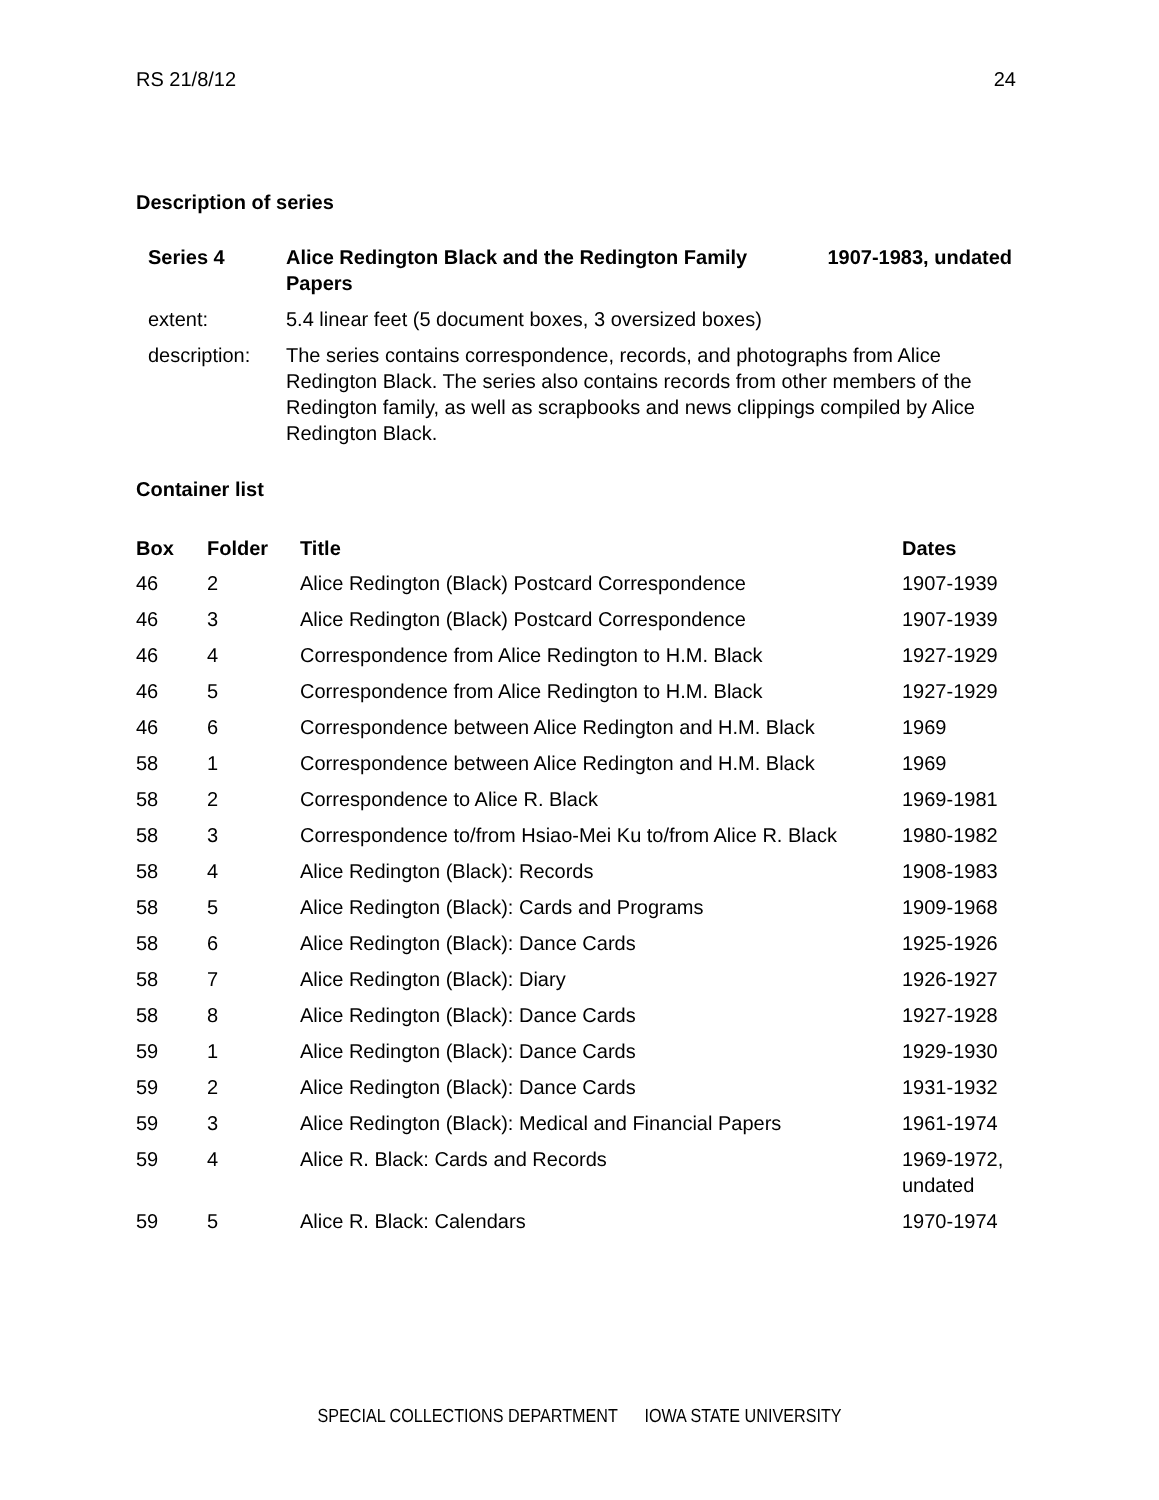RS 21/8/12 24
Description of series
| Series 4 | Alice Redington Black and the Redington Family Papers | 1907-1983, undated |
| extent: | 5.4 linear feet (5 document boxes, 3 oversized boxes) | |
| description: | The series contains correspondence, records, and photographs from Alice Redington Black. The series also contains records from other members of the Redington family, as well as scrapbooks and news clippings compiled by Alice Redington Black. | |
Container list
| Box | Folder | Title | Dates |
| --- | --- | --- | --- |
| 46 | 2 | Alice Redington (Black) Postcard Correspondence | 1907-1939 |
| 46 | 3 | Alice Redington (Black) Postcard Correspondence | 1907-1939 |
| 46 | 4 | Correspondence from Alice Redington to H.M. Black | 1927-1929 |
| 46 | 5 | Correspondence from Alice Redington to H.M. Black | 1927-1929 |
| 46 | 6 | Correspondence between Alice Redington and H.M. Black | 1969 |
| 58 | 1 | Correspondence between Alice Redington and H.M. Black | 1969 |
| 58 | 2 | Correspondence to Alice R. Black | 1969-1981 |
| 58 | 3 | Correspondence to/from Hsiao-Mei Ku to/from Alice R. Black | 1980-1982 |
| 58 | 4 | Alice Redington (Black): Records | 1908-1983 |
| 58 | 5 | Alice Redington (Black): Cards and Programs | 1909-1968 |
| 58 | 6 | Alice Redington (Black): Dance Cards | 1925-1926 |
| 58 | 7 | Alice Redington (Black): Diary | 1926-1927 |
| 58 | 8 | Alice Redington (Black): Dance Cards | 1927-1928 |
| 59 | 1 | Alice Redington (Black): Dance Cards | 1929-1930 |
| 59 | 2 | Alice Redington (Black): Dance Cards | 1931-1932 |
| 59 | 3 | Alice Redington (Black): Medical and Financial Papers | 1961-1974 |
| 59 | 4 | Alice R. Black: Cards and Records | 1969-1972, undated |
| 59 | 5 | Alice R. Black: Calendars | 1970-1974 |
SPECIAL COLLECTIONS DEPARTMENT IOWA STATE UNIVERSITY